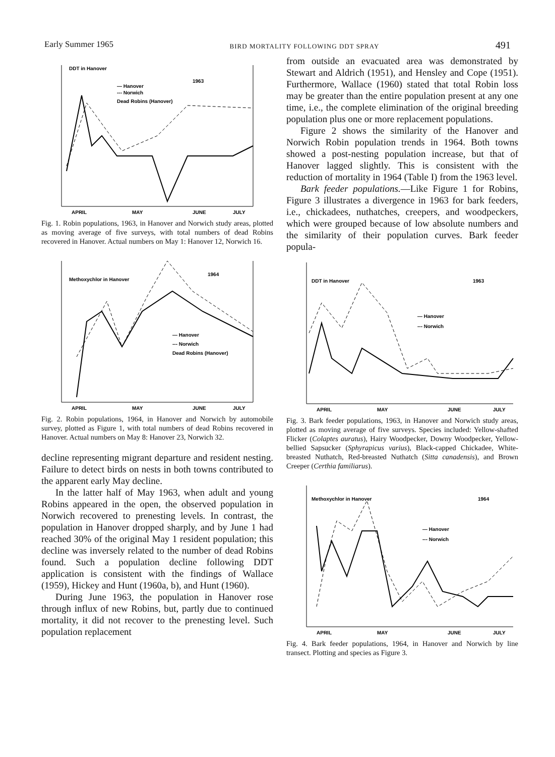Early Summer 1965 BIRD MORTALITY FOLLOWING DDT SPRAY 491
DDT in Hanover
— Hanover
--- Norwich
Dead Robins (Hanover)
1963
APRIL
MAY
JUNE
JULY
Fig. 1. Robin populations, 1963, in Hanover and Norwich study areas, plotted as moving average of five surveys, with total numbers of dead Robins recovered in Hanover. Actual numbers on May 1: Hanover 12, Norwich 16.
Methoxychlor in Hanover
— Hanover
--- Norwich
Dead Robins (Hanover)
1964
APRIL
MAY
JUNE
JULY
Fig. 2. Robin populations, 1964, in Hanover and Norwich by automobile survey, plotted as Figure 1, with total numbers of dead Robins recovered in Hanover. Actual numbers on May 8: Hanover 23, Norwich 32.
decline representing migrant departure and resident nesting. Failure to detect birds on nests in both towns contributed to the apparent early May decline.
In the latter half of May 1963, when adult and young Robins appeared in the open, the observed population in Norwich recovered to prenesting levels. In contrast, the population in Hanover dropped sharply, and by June 1 had reached 30% of the original May 1 resident population; this decline was inversely related to the number of dead Robins found. Such a population decline following DDT application is consistent with the findings of Wallace (1959), Hickey and Hunt (1960a, b), and Hunt (1960).
During June 1963, the population in Hanover rose through influx of new Robins, but, partly due to continued mortality, it did not recover to the prenesting level. Such population replacement
from outside an evacuated area was demonstrated by Stewart and Aldrich (1951), and Hensley and Cope (1951). Furthermore, Wallace (1960) stated that total Robin loss may be greater than the entire population present at any one time, i.e., the complete elimination of the original breeding population plus one or more replacement populations.
Figure 2 shows the similarity of the Hanover and Norwich Robin population trends in 1964. Both towns showed a post-nesting population increase, but that of Hanover lagged slightly. This is consistent with the reduction of mortality in 1964 (Table I) from the 1963 level.
Bark feeder populations.—Like Figure 1 for Robins, Figure 3 illustrates a divergence in 1963 for bark feeders, i.e., chickadees, nuthatches, creepers, and woodpeckers, which were grouped because of low absolute numbers and the similarity of their population curves. Bark feeder popula-
DDT in Hanover
— Hanover
--- Norwich
1963
APRIL
MAY
JUNE
JULY
Fig. 3. Bark feeder populations, 1963, in Hanover and Norwich study areas, plotted as moving average of five surveys. Species included: Yellow-shafted Flicker (Colaptes auratus), Hairy Woodpecker, Downy Woodpecker, Yellow-bellied Sapsucker (Sphyrapicus varius), Black-capped Chickadee, White-breasted Nuthatch, Red-breasted Nuthatch (Sitta canadensis), and Brown Creeper (Certhia familiarus).
Methoxychlor in Hanover
— Hanover
--- Norwich
1964
APRIL
MAY
JUNE
JULY
Fig. 4. Bark feeder populations, 1964, in Hanover and Norwich by line transect. Plotting and species as Figure 3.